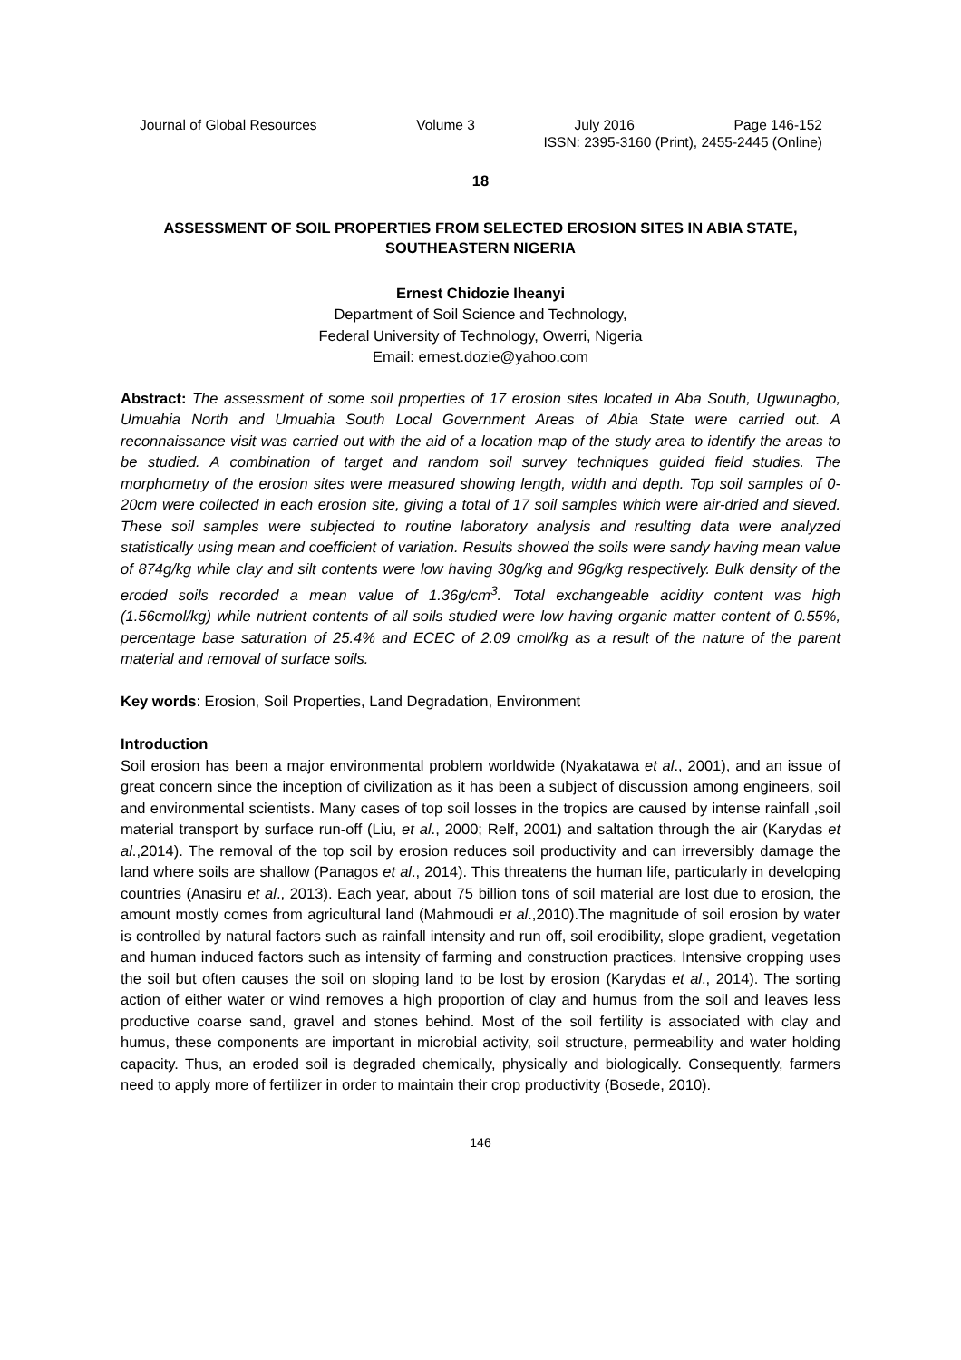Journal of Global Resources Volume 3 July 2016 Page 146-152
ISSN: 2395-3160 (Print), 2455-2445 (Online)
18
ASSESSMENT OF SOIL PROPERTIES FROM SELECTED EROSION SITES IN ABIA STATE, SOUTHEASTERN NIGERIA
Ernest Chidozie Iheanyi
Department of Soil Science and Technology,
Federal University of Technology, Owerri, Nigeria
Email: ernest.dozie@yahoo.com
Abstract: The assessment of some soil properties of 17 erosion sites located in Aba South, Ugwunagbo, Umuahia North and Umuahia South Local Government Areas of Abia State were carried out. A reconnaissance visit was carried out with the aid of a location map of the study area to identify the areas to be studied. A combination of target and random soil survey techniques guided field studies. The morphometry of the erosion sites were measured showing length, width and depth. Top soil samples of 0-20cm were collected in each erosion site, giving a total of 17 soil samples which were air-dried and sieved. These soil samples were subjected to routine laboratory analysis and resulting data were analyzed statistically using mean and coefficient of variation. Results showed the soils were sandy having mean value of 874g/kg while clay and silt contents were low having 30g/kg and 96g/kg respectively. Bulk density of the eroded soils recorded a mean value of 1.36g/cm<sup>3</sup>. Total exchangeable acidity content was high (1.56cmol/kg) while nutrient contents of all soils studied were low having organic matter content of 0.55%, percentage base saturation of 25.4% and ECEC of 2.09 cmol/kg as a result of the nature of the parent material and removal of surface soils.
Key words: Erosion, Soil Properties, Land Degradation, Environment
Introduction
Soil erosion has been a major environmental problem worldwide (Nyakatawa et al., 2001), and an issue of great concern since the inception of civilization as it has been a subject of discussion among engineers, soil and environmental scientists. Many cases of top soil losses in the tropics are caused by intense rainfall ,soil material transport by surface run-off (Liu, et al., 2000; Relf, 2001) and saltation through the air (Karydas et al.,2014). The removal of the top soil by erosion reduces soil productivity and can irreversibly damage the land where soils are shallow (Panagos et al., 2014). This threatens the human life, particularly in developing countries (Anasiru et al., 2013). Each year, about 75 billion tons of soil material are lost due to erosion, the amount mostly comes from agricultural land (Mahmoudi et al.,2010).The magnitude of soil erosion by water is controlled by natural factors such as rainfall intensity and run off, soil erodibility, slope gradient, vegetation and human induced factors such as intensity of farming and construction practices. Intensive cropping uses the soil but often causes the soil on sloping land to be lost by erosion (Karydas et al., 2014). The sorting action of either water or wind removes a high proportion of clay and humus from the soil and leaves less productive coarse sand, gravel and stones behind. Most of the soil fertility is associated with clay and humus, these components are important in microbial activity, soil structure, permeability and water holding capacity. Thus, an eroded soil is degraded chemically, physically and biologically. Consequently, farmers need to apply more of fertilizer in order to maintain their crop productivity (Bosede, 2010).
146